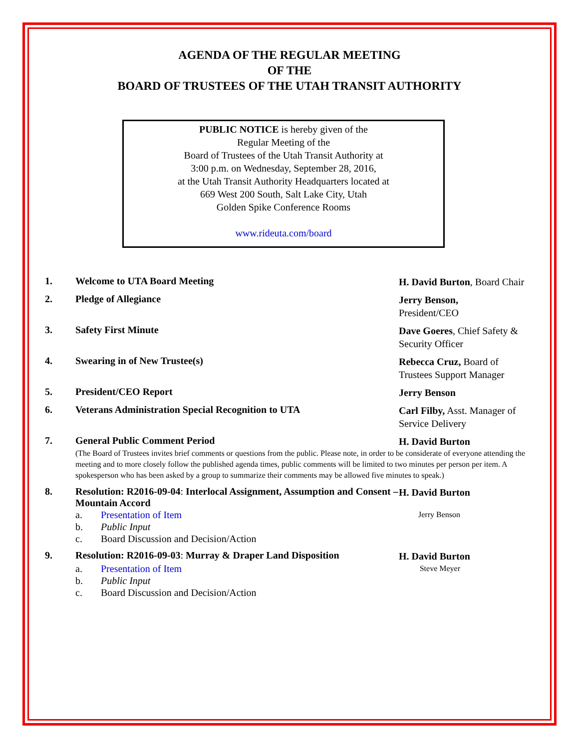AGENDA OF THE REGULAR MEETING
OF THE
BOARD OF TRUSTEES OF THE UTAH TRANSIT AUTHORITY
PUBLIC NOTICE is hereby given of the
Regular Meeting of the
Board of Trustees of the Utah Transit Authority at
3:00 p.m. on Wednesday, September 28, 2016,
at the Utah Transit Authority Headquarters located at
669 West 200 South, Salt Lake City, Utah
Golden Spike Conference Rooms
www.rideuta.com/board
1. Welcome to UTA Board Meeting
H. David Burton, Board Chair
2. Pledge of Allegiance
Jerry Benson,
President/CEO
3. Safety First Minute
Dave Goeres, Chief Safety & Security Officer
4. Swearing in of New Trustee(s)
Rebecca Cruz, Board of Trustees Support Manager
5. President/CEO Report
Jerry Benson
6. Veterans Administration Special Recognition to UTA
Carl Filby, Asst. Manager of Service Delivery
7. General Public Comment Period
H. David Burton
(The Board of Trustees invites brief comments or questions from the public. Please note, in order to be considerate of everyone attending the meeting and to more closely follow the published agenda times, public comments will be limited to two minutes per person per item. A spokesperson who has been asked by a group to summarize their comments may be allowed five minutes to speak.)
8. Resolution: R2016-09-04: Interlocal Assignment, Assumption and Consent – Mountain Accord
H. David Burton
a. Presentation of Item Jerry Benson
b. Public Input
c. Board Discussion and Decision/Action
9. Resolution: R2016-09-03: Murray & Draper Land Disposition
H. David Burton
a. Presentation of Item Steve Meyer
b. Public Input
c. Board Discussion and Decision/Action